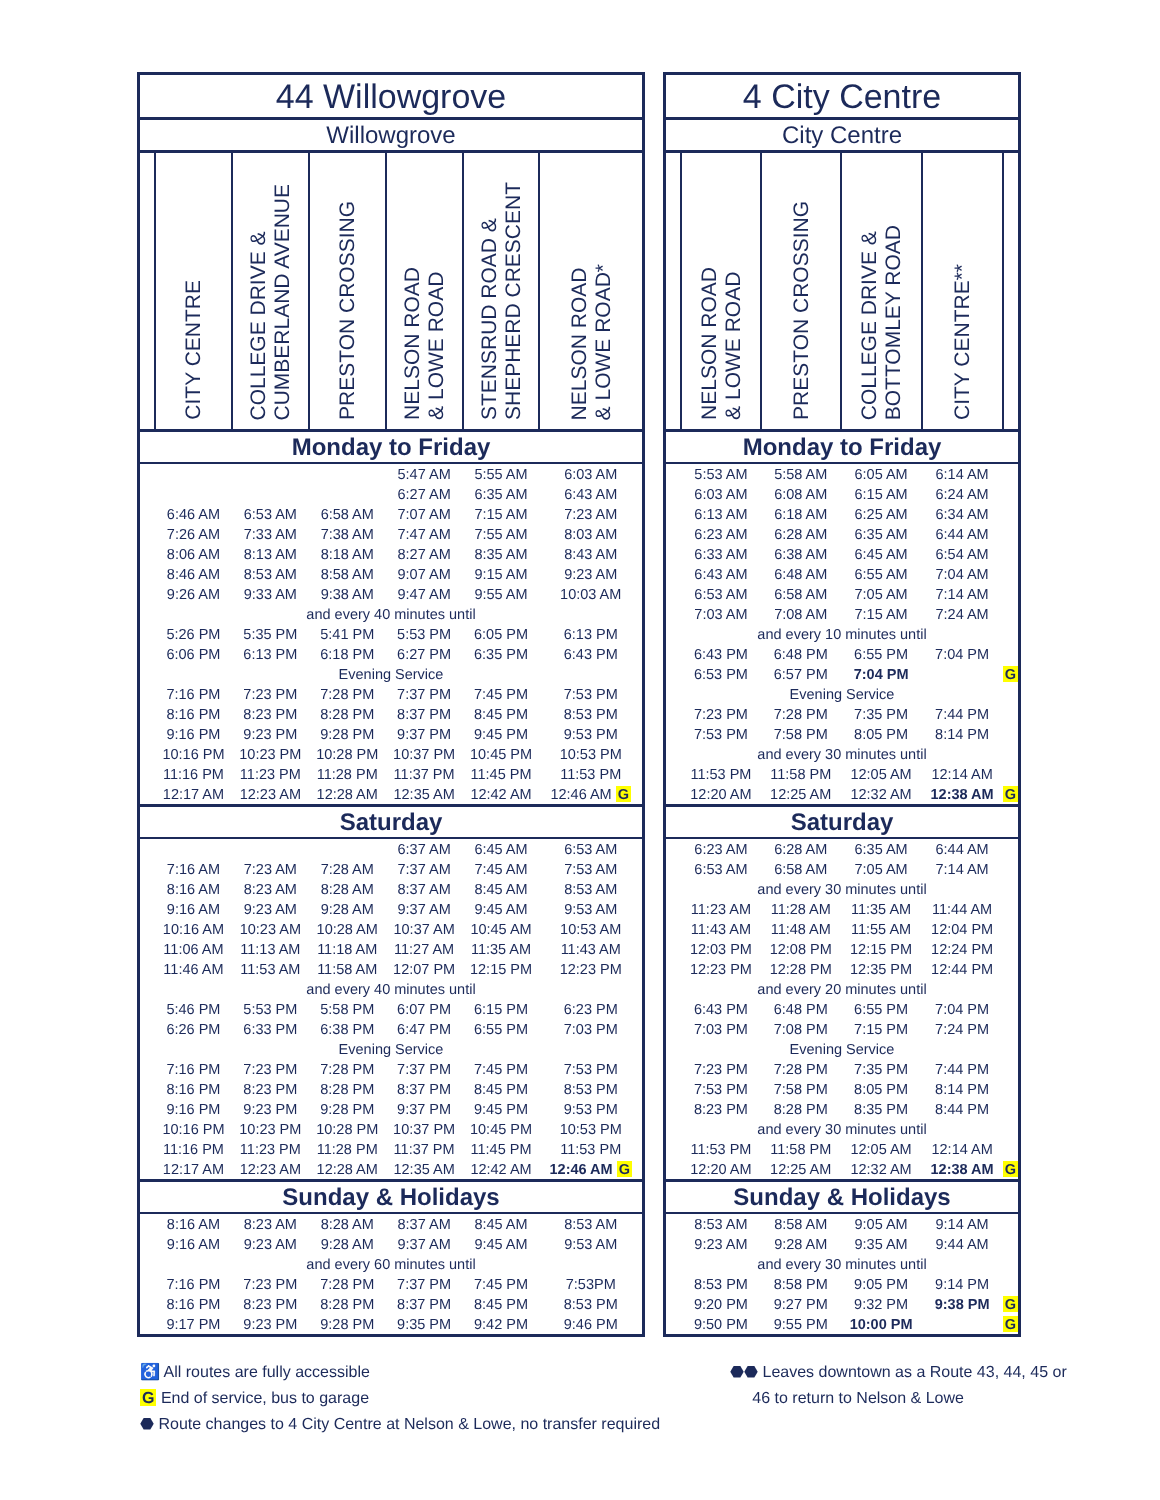| 44 Willowgrove | | | | | | |
| --- | --- | --- | --- | --- | --- | --- |
| Willowgrove | | | | | | |
| | CITY CENTRE | COLLEGE DRIVE & CUMBERLAND AVENUE | PRESTON CROSSING | NELSON ROAD & LOWE ROAD | STENSRUD ROAD & SHEPHERD CRESCENT | NELSON ROAD & LOWE ROAD* |
| Monday to Friday | | | | | | |
| | | | | 5:47 AM | 5:55 AM | 6:03 AM |
| | | | | 6:27 AM | 6:35 AM | 6:43 AM |
| | 6:46 AM | 6:53 AM | 6:58 AM | 7:07 AM | 7:15 AM | 7:23 AM |
| | 7:26 AM | 7:33 AM | 7:38 AM | 7:47 AM | 7:55 AM | 8:03 AM |
| | 8:06 AM | 8:13 AM | 8:18 AM | 8:27 AM | 8:35 AM | 8:43 AM |
| | 8:46 AM | 8:53 AM | 8:58 AM | 9:07 AM | 9:15 AM | 9:23 AM |
| | 9:26 AM | 9:33 AM | 9:38 AM | 9:47 AM | 9:55 AM | 10:03 AM |
| and every 40 minutes until | | | | | | |
| | 5:26 PM | 5:35 PM | 5:41 PM | 5:53 PM | 6:05 PM | 6:13 PM |
| | 6:06 PM | 6:13 PM | 6:18 PM | 6:27 PM | 6:35 PM | 6:43 PM |
| Evening Service | | | | | | |
| | 7:16 PM | 7:23 PM | 7:28 PM | 7:37 PM | 7:45 PM | 7:53 PM |
| | 8:16 PM | 8:23 PM | 8:28 PM | 8:37 PM | 8:45 PM | 8:53 PM |
| | 9:16 PM | 9:23 PM | 9:28 PM | 9:37 PM | 9:45 PM | 9:53 PM |
| | 10:16 PM | 10:23 PM | 10:28 PM | 10:37 PM | 10:45 PM | 10:53 PM |
| | 11:16 PM | 11:23 PM | 11:28 PM | 11:37 PM | 11:45 PM | 11:53 PM |
| | 12:17 AM | 12:23 AM | 12:28 AM | 12:35 AM | 12:42 AM | 12:46 AM G |
| Saturday | | | | | | |
| | | | | 6:37 AM | 6:45 AM | 6:53 AM |
| | 7:16 AM | 7:23 AM | 7:28 AM | 7:37 AM | 7:45 AM | 7:53 AM |
| | 8:16 AM | 8:23 AM | 8:28 AM | 8:37 AM | 8:45 AM | 8:53 AM |
| | 9:16 AM | 9:23 AM | 9:28 AM | 9:37 AM | 9:45 AM | 9:53 AM |
| | 10:16 AM | 10:23 AM | 10:28 AM | 10:37 AM | 10:45 AM | 10:53 AM |
| | 11:06 AM | 11:13 AM | 11:18 AM | 11:27 AM | 11:35 AM | 11:43 AM |
| | 11:46 AM | 11:53 AM | 11:58 AM | 12:07 PM | 12:15 PM | 12:23 PM |
| and every 40 minutes until | | | | | | |
| | 5:46 PM | 5:53 PM | 5:58 PM | 6:07 PM | 6:15 PM | 6:23 PM |
| | 6:26 PM | 6:33 PM | 6:38 PM | 6:47 PM | 6:55 PM | 7:03 PM |
| Evening Service | | | | | | |
| | 7:16 PM | 7:23 PM | 7:28 PM | 7:37 PM | 7:45 PM | 7:53 PM |
| | 8:16 PM | 8:23 PM | 8:28 PM | 8:37 PM | 8:45 PM | 8:53 PM |
| | 9:16 PM | 9:23 PM | 9:28 PM | 9:37 PM | 9:45 PM | 9:53 PM |
| | 10:16 PM | 10:23 PM | 10:28 PM | 10:37 PM | 10:45 PM | 10:53 PM |
| | 11:16 PM | 11:23 PM | 11:28 PM | 11:37 PM | 11:45 PM | 11:53 PM |
| | 12:17 AM | 12:23 AM | 12:28 AM | 12:35 AM | 12:42 AM | 12:46 AM G |
| Sunday & Holidays | | | | | | |
| | 8:16 AM | 8:23 AM | 8:28 AM | 8:37 AM | 8:45 AM | 8:53 AM |
| | 9:16 AM | 9:23 AM | 9:28 AM | 9:37 AM | 9:45 AM | 9:53 AM |
| and every 60 minutes until | | | | | | |
| | 7:16 PM | 7:23 PM | 7:28 PM | 7:37 PM | 7:45 PM | 7:53PM |
| | 8:16 PM | 8:23 PM | 8:28 PM | 8:37 PM | 8:45 PM | 8:53 PM |
| | 9:17 PM | 9:23 PM | 9:28 PM | 9:35 PM | 9:42 PM | 9:46 PM |
| 4 City Centre | | | | | |
| --- | --- | --- | --- | --- | --- |
| City Centre | | | | | |
| | NELSON ROAD & LOWE ROAD | PRESTON CROSSING | COLLEGE DRIVE & BOTTOMLEY ROAD | CITY CENTRE** | |
| Monday to Friday | | | | | |
| | 5:53 AM | 5:58 AM | 6:05 AM | 6:14 AM | |
| | 6:03 AM | 6:08 AM | 6:15 AM | 6:24 AM | |
| | 6:13 AM | 6:18 AM | 6:25 AM | 6:34 AM | |
| | 6:23 AM | 6:28 AM | 6:35 AM | 6:44 AM | |
| | 6:33 AM | 6:38 AM | 6:45 AM | 6:54 AM | |
| | 6:43 AM | 6:48 AM | 6:55 AM | 7:04 AM | |
| | 6:53 AM | 6:58 AM | 7:05 AM | 7:14 AM | |
| | 7:03 AM | 7:08 AM | 7:15 AM | 7:24 AM | |
| and every 10 minutes until | | | | | |
| | 6:43 PM | 6:48 PM | 6:55 PM | 7:04 PM | |
| | 6:53 PM | 6:57 PM | 7:04 PM | | G |
| Evening Service | | | | | |
| | 7:23 PM | 7:28 PM | 7:35 PM | 7:44 PM | |
| | 7:53 PM | 7:58 PM | 8:05 PM | 8:14 PM | |
| and every 30 minutes until | | | | | |
| | 11:53 PM | 11:58 PM | 12:05 AM | 12:14 AM | |
| | 12:20 AM | 12:25 AM | 12:32 AM | 12:38 AM | G |
| Saturday | | | | | |
| | 6:23 AM | 6:28 AM | 6:35 AM | 6:44 AM | |
| | 6:53 AM | 6:58 AM | 7:05 AM | 7:14 AM | |
| and every 30 minutes until | | | | | |
| | 11:23 AM | 11:28 AM | 11:35 AM | 11:44 AM | |
| | 11:43 AM | 11:48 AM | 11:55 AM | 12:04 PM | |
| | 12:03 PM | 12:08 PM | 12:15 PM | 12:24 PM | |
| | 12:23 PM | 12:28 PM | 12:35 PM | 12:44 PM | |
| and every 20 minutes until | | | | | |
| | 6:43 PM | 6:48 PM | 6:55 PM | 7:04 PM | |
| | 7:03 PM | 7:08 PM | 7:15 PM | 7:24 PM | |
| Evening Service | | | | | |
| | 7:23 PM | 7:28 PM | 7:35 PM | 7:44 PM | |
| | 7:53 PM | 7:58 PM | 8:05 PM | 8:14 PM | |
| | 8:23 PM | 8:28 PM | 8:35 PM | 8:44 PM | |
| and every 30 minutes until | | | | | |
| | 11:53 PM | 11:58 PM | 12:05 AM | 12:14 AM | |
| | 12:20 AM | 12:25 AM | 12:32 AM | 12:38 AM | G |
| Sunday & Holidays | | | | | |
| | 8:53 AM | 8:58 AM | 9:05 AM | 9:14 AM | |
| | 9:23 AM | 9:28 AM | 9:35 AM | 9:44 AM | |
| and every 30 minutes until | | | | | |
| | 8:53 PM | 8:58 PM | 9:05 PM | 9:14 PM | |
| | 9:20 PM | 9:27 PM | 9:32 PM | 9:38 PM | G |
| | 9:50 PM | 9:55 PM | 10:00 PM | | G |
♿ All routes are fully accessible
G End of service, bus to garage
⬣ Route changes to 4 City Centre at Nelson & Lowe, no transfer required
⬣⬣ Leaves downtown as a Route 43, 44, 45 or
46 to return to Nelson & Lowe